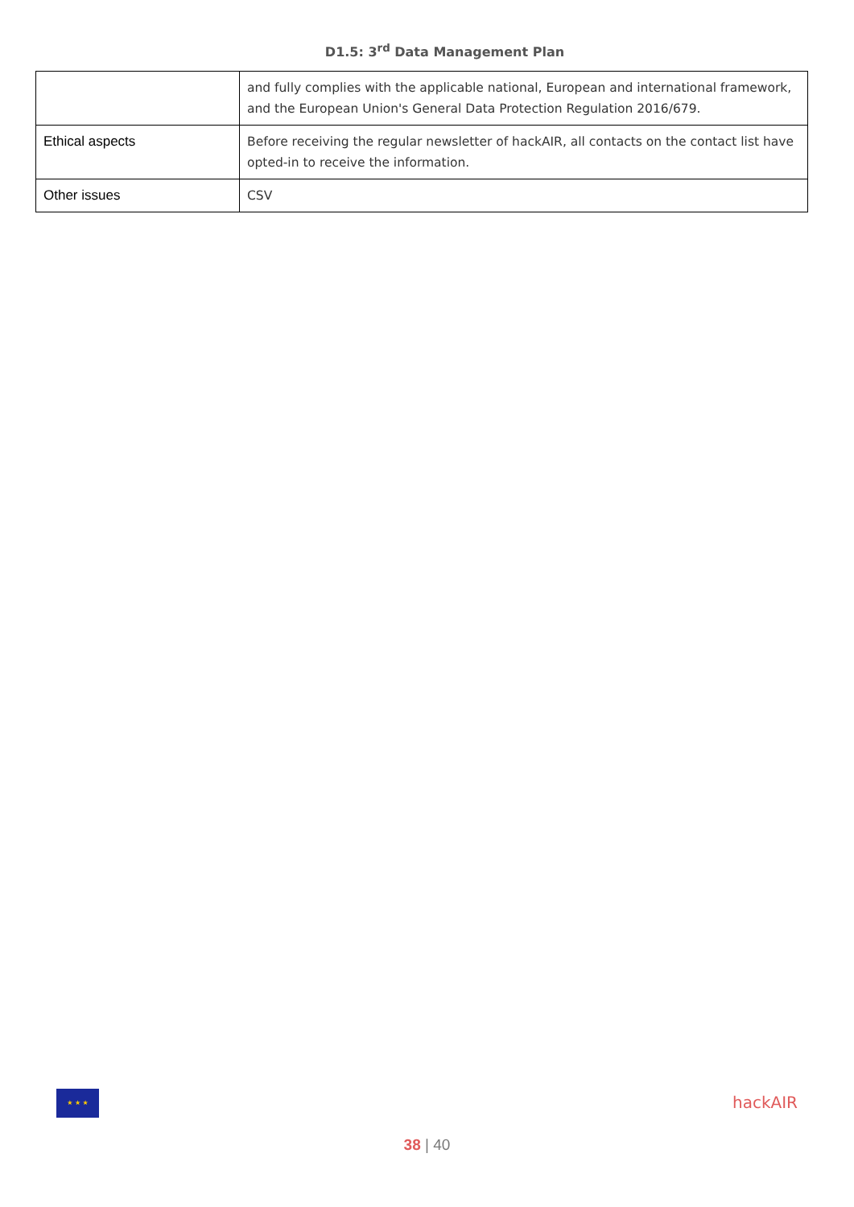D1.5: 3<sup>rd</sup> Data Management Plan
| | and fully complies with the applicable national, European and international framework, and the European Union's General Data Protection Regulation 2016/679. |
| Ethical aspects | Before receiving the regular newsletter of hackAIR, all contacts on the contact list have opted-in to receive the information. |
| Other issues | CSV |
★ ★ ★
hackAIR
38 | 40